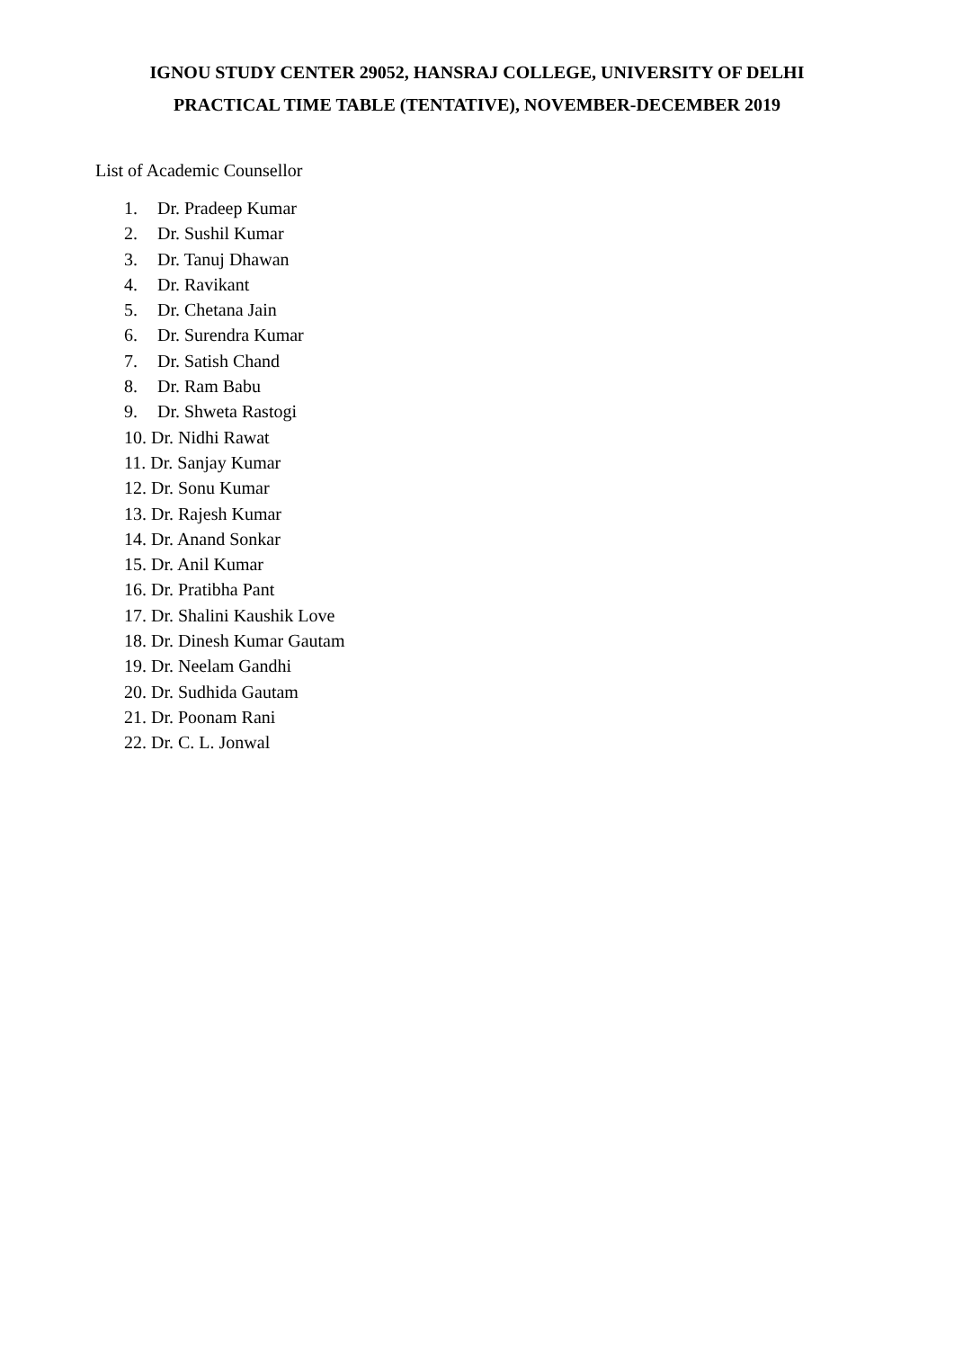IGNOU STUDY CENTER 29052, HANSRAJ COLLEGE, UNIVERSITY OF DELHI
PRACTICAL TIME TABLE (TENTATIVE), NOVEMBER-DECEMBER 2019
List of Academic Counsellor
1. Dr. Pradeep Kumar
2. Dr. Sushil Kumar
3. Dr. Tanuj Dhawan
4. Dr. Ravikant
5. Dr. Chetana Jain
6. Dr. Surendra Kumar
7. Dr. Satish Chand
8. Dr. Ram Babu
9. Dr. Shweta Rastogi
10. Dr. Nidhi Rawat
11. Dr. Sanjay Kumar
12. Dr. Sonu Kumar
13. Dr. Rajesh Kumar
14. Dr. Anand Sonkar
15. Dr. Anil Kumar
16. Dr. Pratibha Pant
17. Dr. Shalini Kaushik Love
18. Dr. Dinesh Kumar Gautam
19. Dr. Neelam Gandhi
20. Dr. Sudhida Gautam
21. Dr. Poonam Rani
22. Dr. C. L. Jonwal